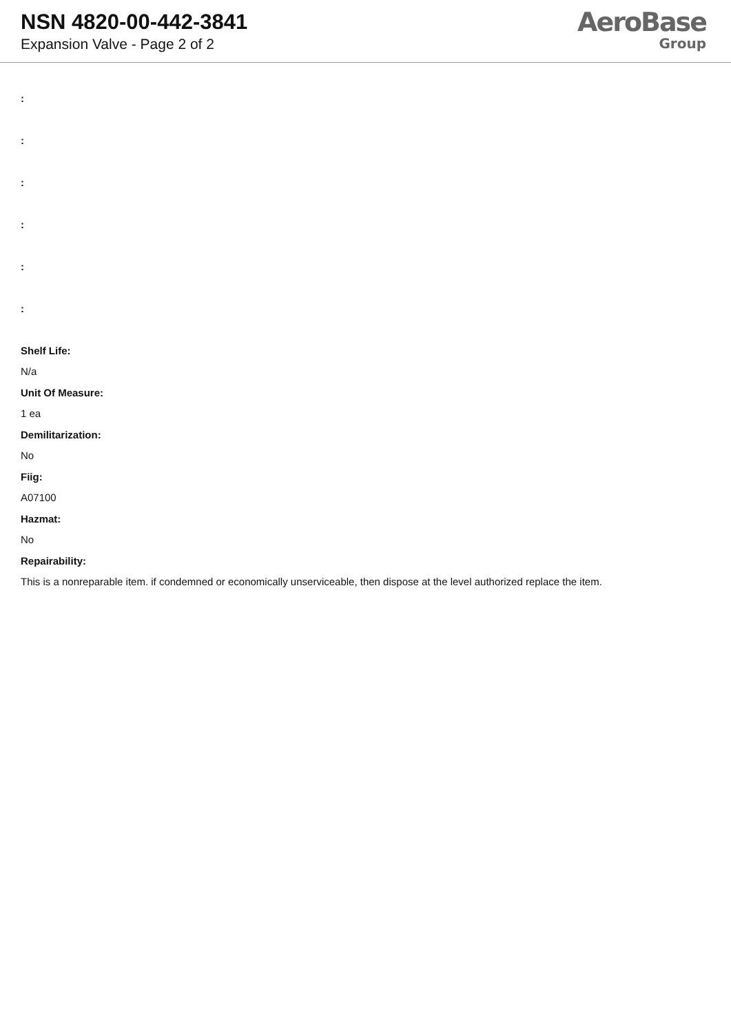NSN 4820-00-442-3841
Expansion Valve - Page 2 of 2
AeroBase
Group
:
:
:
:
:
:
Shelf Life:
N/a
Unit Of Measure:
1 ea
Demilitarization:
No
Fiig:
A07100
Hazmat:
No
Repairability:
This is a nonreparable item. if condemned or economically unserviceable, then dispose at the level authorized replace the item.